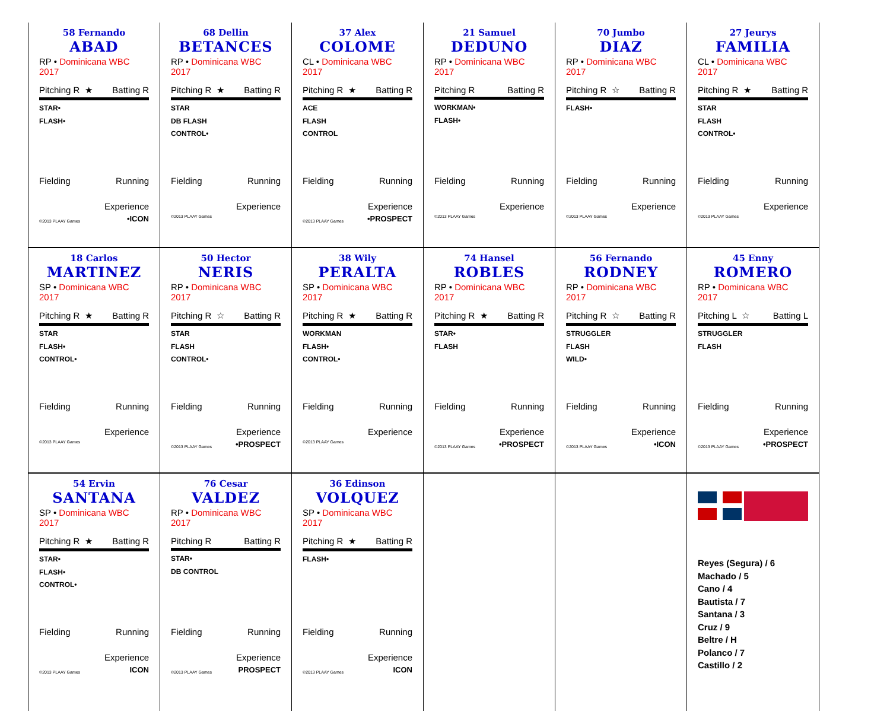| 58 Fernando ABAD RP • Dominicana WBC 2017 Pitching R ★ Batting R STAR• FLASH• Fielding Running Experience ©2013 PLAAY Games •ICON | 68 Dellin BETANCES RP • Dominicana WBC 2017 Pitching R ★ Batting R STAR DB FLASH CONTROL• Fielding Running Experience ©2013 PLAAY Games | 37 Alex COLOME CL • Dominicana WBC 2017 Pitching R ★ Batting R ACE FLASH CONTROL Fielding Running Experience ©2013 PLAAY Games •PROSPECT | 21 Samuel DEDUNO RP • Dominicana WBC 2017 Pitching R Batting R WORKMAN• FLASH• Fielding Running Experience ©2013 PLAAY Games | 70 Jumbo DIAZ RP • Dominicana WBC 2017 Pitching R ☆ Batting R FLASH• Fielding Running Experience ©2013 PLAAY Games | 27 Jeurys FAMILIA CL • Dominicana WBC 2017 Pitching R ★ Batting R STAR FLASH CONTROL• Fielding Running Experience ©2013 PLAAY Games |
| 18 Carlos MARTINEZ SP • Dominicana WBC 2017 Pitching R ★ Batting R STAR FLASH• CONTROL• Fielding Running Experience ©2013 PLAAY Games | 50 Hector NERIS RP • Dominicana WBC 2017 Pitching R ☆ Batting R STAR FLASH CONTROL• Fielding Running Experience ©2013 PLAAY Games •PROSPECT | 38 Wily PERALTA SP • Dominicana WBC 2017 Pitching R ★ Batting R WORKMAN FLASH• CONTROL• Fielding Running Experience ©2013 PLAAY Games | 74 Hansel ROBLES RP • Dominicana WBC 2017 Pitching R ★ Batting R STAR• FLASH Fielding Running Experience ©2013 PLAAY Games •PROSPECT | 56 Fernando RODNEY RP • Dominicana WBC 2017 Pitching R ☆ Batting R STRUGGLER FLASH WILD• Fielding Running Experience ©2013 PLAAY Games •ICON | 45 Enny ROMERO RP • Dominicana WBC 2017 Pitching L ☆ Batting L STRUGGLER FLASH Fielding Running Experience ©2013 PLAAY Games •PROSPECT |
| 54 Ervin SANTANA SP • Dominicana WBC 2017 Pitching R ★ Batting R STAR• FLASH• CONTROL• Fielding Running Experience ©2013 PLAAY Games ICON | 76 Cesar VALDEZ RP • Dominicana WBC 2017 Pitching R Batting R STAR• DB CONTROL Fielding Running Experience ©2013 PLAAY Games PROSPECT | 36 Edinson VOLQUEZ SP • Dominicana WBC 2017 Pitching R ★ Batting R FLASH• Fielding Running Experience ©2013 PLAAY Games ICON | | | Reyes (Segura) / 6 Machado / 5 Cano / 4 Bautista / 7 Santana / 3 Cruz / 9 Beltre / H Polanco / 7 Castillo / 2 |